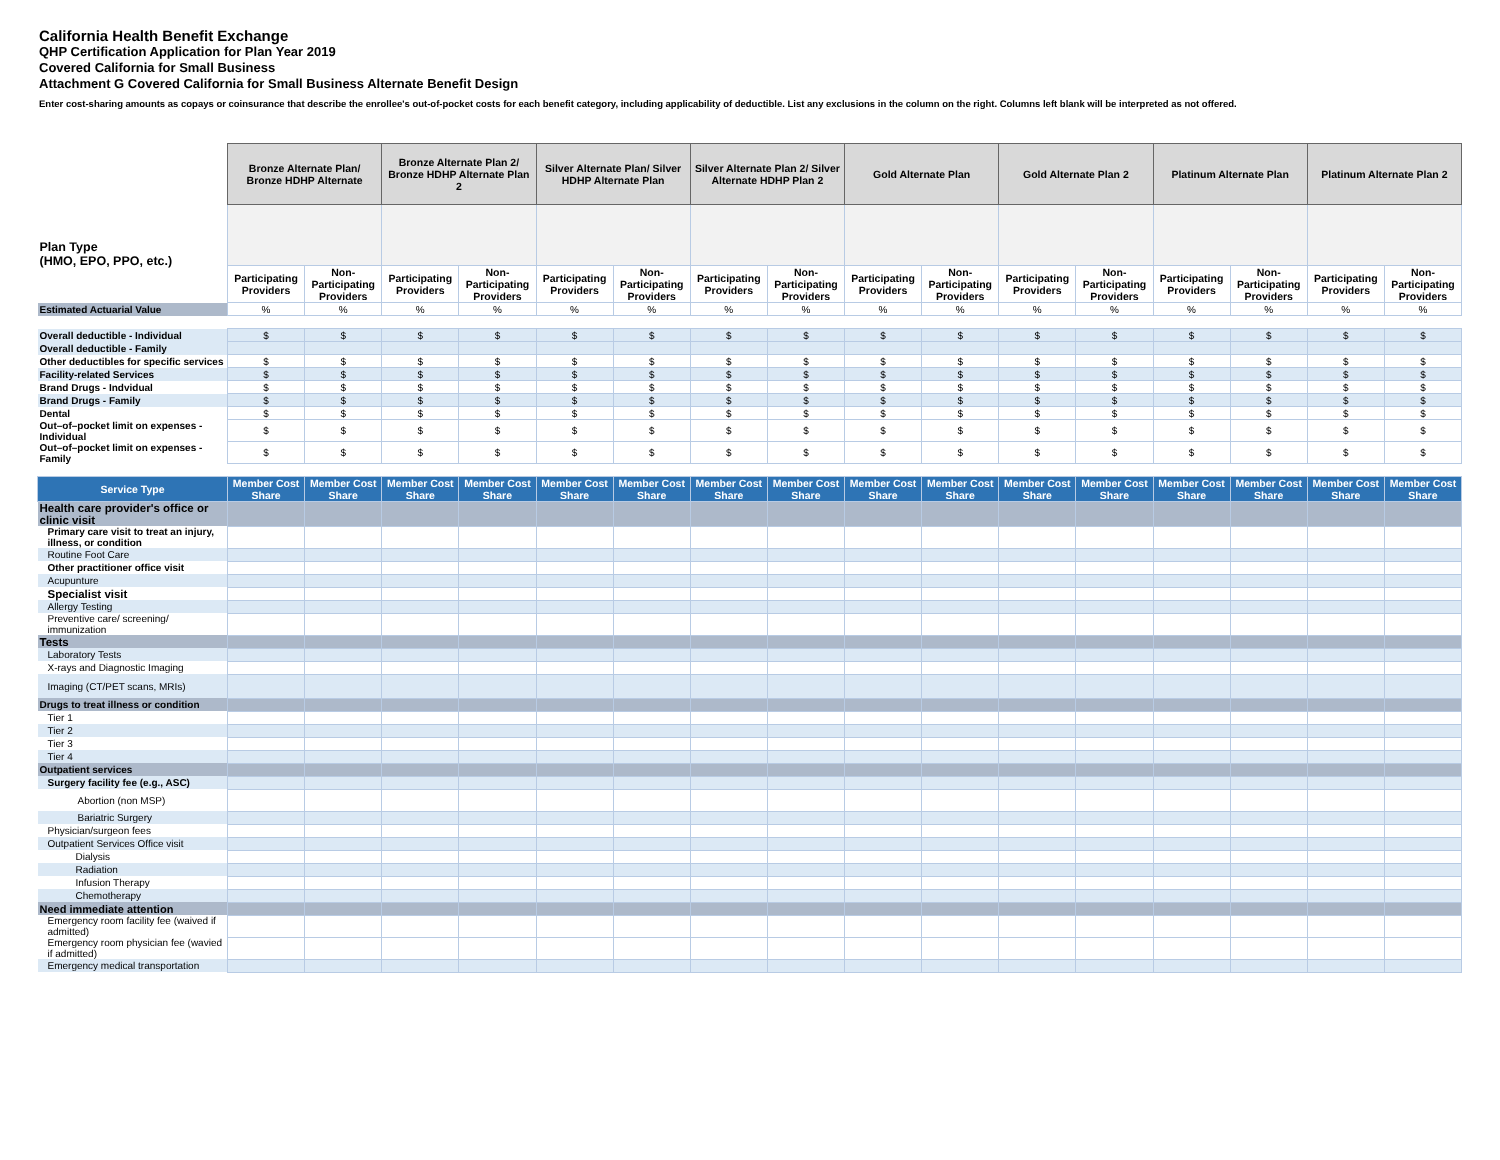California Health Benefit Exchange
QHP Certification Application for Plan Year 2019
Covered California for Small Business
Attachment G Covered California for Small Business Alternate Benefit Design
Enter cost-sharing amounts as copays or coinsurance that describe the enrollee's out-of-pocket costs for each benefit category, including applicability of deductible. List any exclusions in the column on the right. Columns left blank will be interpreted as not offered.
| | Bronze Alternate Plan/ Bronze HDHP Alternate | | Bronze Alternate Plan 2/ Bronze HDHP Alternate Plan 2 | | Silver Alternate Plan/ Silver HDHP Alternate Plan | | Silver Alternate Plan 2/ Silver Alternate HDHP Plan 2 | | Gold Alternate Plan | | Gold Alternate Plan 2 | | Platinum Alternate Plan | | Platinum Alternate Plan 2 | |
| Plan Type (HMO, EPO, PPO, etc.) | | | | | | | | | | | | | | | | |
| | Participating Providers | Non-Participating Providers | Participating Providers | Non-Participating Providers | Participating Providers | Non-Participating Providers | Participating Providers | Non-Participating Providers | Participating Providers | Non-Participating Providers | Participating Providers | Non-Participating Providers | Participating Providers | Non-Participating Providers | Participating Providers | Non-Participating Providers |
| Estimated Actuarial Value | % | % | % | % | % | % | % | % | % | % | % | % | % | % | % | % |
| Overall deductible - Individual | $ | $ | $ | $ | $ | $ | $ | $ | $ | $ | $ | $ | $ | $ | $ | $ |
| Overall deductible - Family | | | | | | | | | | | | | | | | |
| Other deductibles for specific services | $ | $ | $ | $ | $ | $ | $ | $ | $ | $ | $ | $ | $ | $ | $ | $ |
| Facility-related Services | $ | $ | $ | $ | $ | $ | $ | $ | $ | $ | $ | $ | $ | $ | $ | $ |
| Brand Drugs - Indvidual | $ | $ | $ | $ | $ | $ | $ | $ | $ | $ | $ | $ | $ | $ | $ | $ |
| Brand Drugs - Family | $ | $ | $ | $ | $ | $ | $ | $ | $ | $ | $ | $ | $ | $ | $ | $ |
| Dental | $ | $ | $ | $ | $ | $ | $ | $ | $ | $ | $ | $ | $ | $ | $ | $ |
| Out–of–pocket limit on expenses - Individual | $ | $ | $ | $ | $ | $ | $ | $ | $ | $ | $ | $ | $ | $ | $ | $ |
| Out–of–pocket limit on expenses - Family | $ | $ | $ | $ | $ | $ | $ | $ | $ | $ | $ | $ | $ | $ | $ | $ |
| Service Type | Member Cost Share | Member Cost Share | Member Cost Share | Member Cost Share | Member Cost Share | Member Cost Share | Member Cost Share | Member Cost Share | Member Cost Share | Member Cost Share | Member Cost Share | Member Cost Share | Member Cost Share | Member Cost Share | Member Cost Share | Member Cost Share |
| Health care provider's office or clinic visit | | | | | | | | | | | | | | | | |
| Primary care visit to treat an injury, illness, or condition | | | | | | | | | | | | | | | | |
| Routine Foot Care | | | | | | | | | | | | | | | | |
| Other practitioner office visit | | | | | | | | | | | | | | | | |
| Acupunture | | | | | | | | | | | | | | | | |
| Specialist visit | | | | | | | | | | | | | | | | |
| Allergy Testing | | | | | | | | | | | | | | | | |
| Preventive care/ screening/ immunization | | | | | | | | | | | | | | | | |
| Tests | | | | | | | | | | | | | | | | |
| Laboratory Tests | | | | | | | | | | | | | | | | |
| X-rays and Diagnostic Imaging | | | | | | | | | | | | | | | | |
| Imaging (CT/PET scans, MRIs) | | | | | | | | | | | | | | | | |
| Drugs to treat illness or condition | | | | | | | | | | | | | | | | |
| Tier 1 | | | | | | | | | | | | | | | | |
| Tier 2 | | | | | | | | | | | | | | | | |
| Tier 3 | | | | | | | | | | | | | | | | |
| Tier 4 | | | | | | | | | | | | | | | | |
| Outpatient services | | | | | | | | | | | | | | | | |
| Surgery facility fee (e.g., ASC) | | | | | | | | | | | | | | | | |
| Abortion (non MSP) | | | | | | | | | | | | | | | | |
| Bariatric Surgery | | | | | | | | | | | | | | | | |
| Physician/surgeon fees | | | | | | | | | | | | | | | | |
| Outpatient Services Office visit | | | | | | | | | | | | | | | | |
| Dialysis | | | | | | | | | | | | | | | | |
| Radiation | | | | | | | | | | | | | | | | |
| Infusion Therapy | | | | | | | | | | | | | | | | |
| Chemotherapy | | | | | | | | | | | | | | | | |
| Need immediate attention | | | | | | | | | | | | | | | | |
| Emergency room facility fee (waived if admitted) | | | | | | | | | | | | | | | | |
| Emergency room physician fee (wavied if admitted) | | | | | | | | | | | | | | | | |
| Emergency medical transportation | | | | | | | | | | | | | | | | |